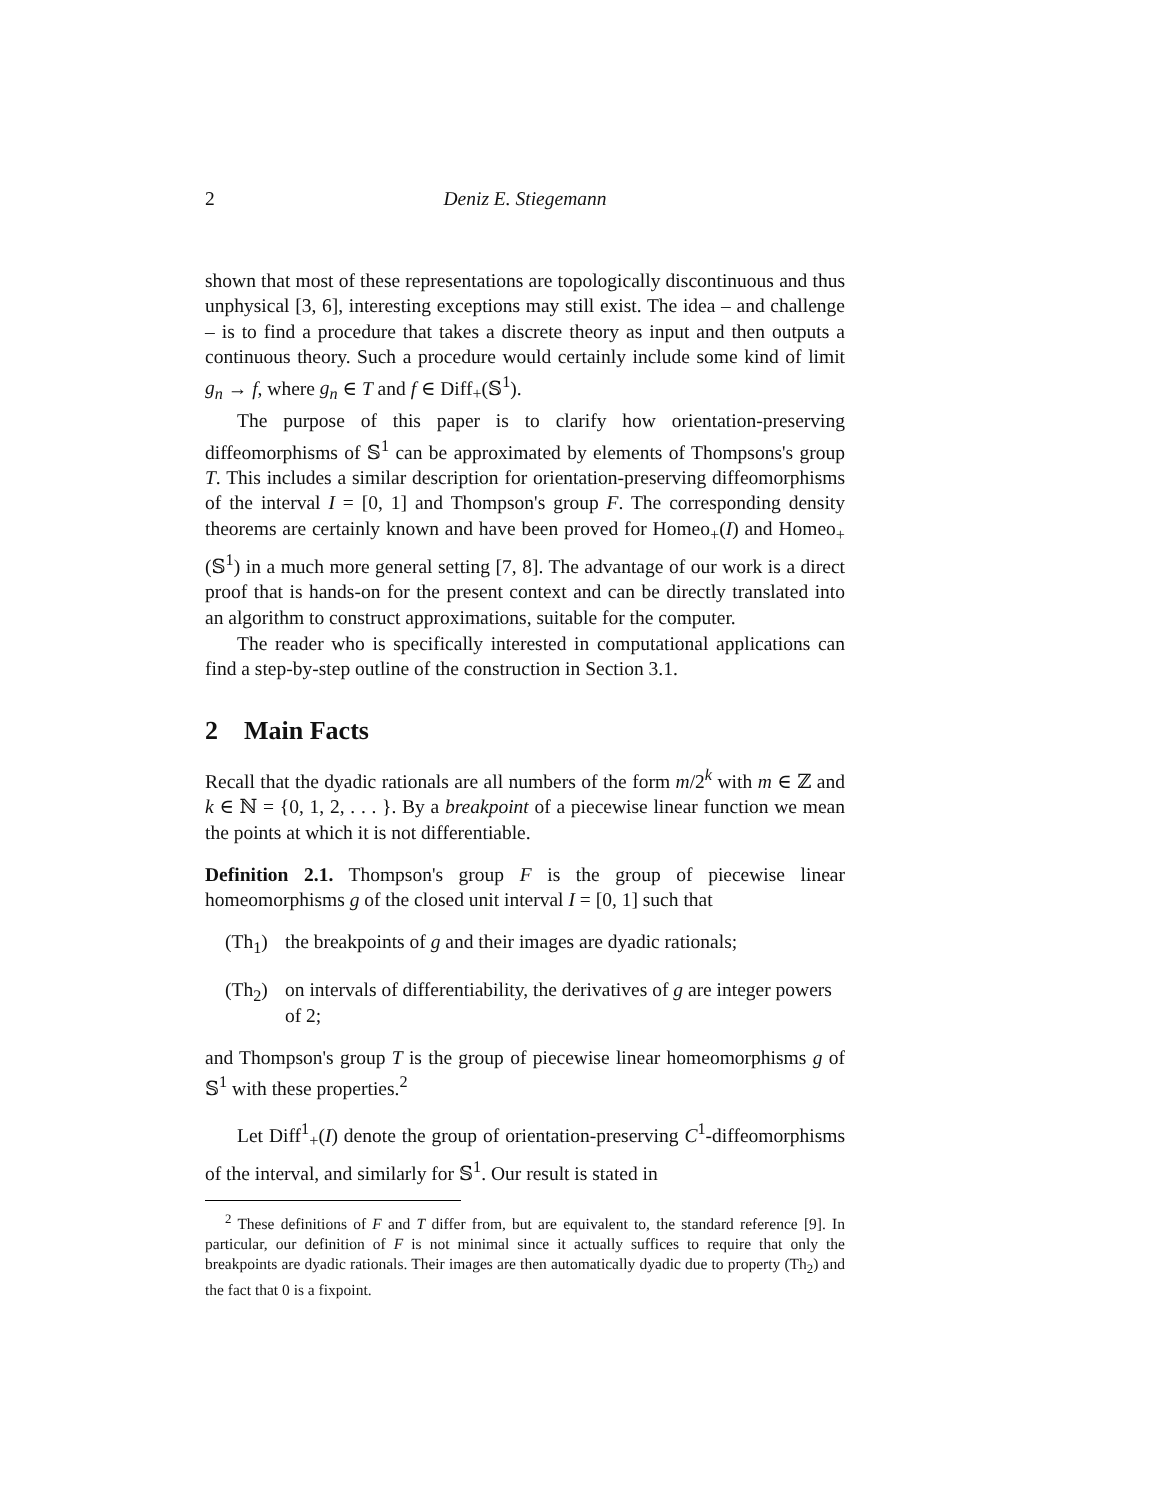2 Deniz E. Stiegemann
shown that most of these representations are topologically discontinuous and thus unphysical [3, 6], interesting exceptions may still exist. The idea – and challenge – is to find a procedure that takes a discrete theory as input and then outputs a continuous theory. Such a procedure would certainly include some kind of limit g<sub>n</sub> → f, where g<sub>n</sub> ∈ T and f ∈ Diff<sub>+</sub>(𝕊<sup>1</sup>).
The purpose of this paper is to clarify how orientation-preserving diffeomorphisms of 𝕊<sup>1</sup> can be approximated by elements of Thompsons's group T. This includes a similar description for orientation-preserving diffeomorphisms of the interval I = [0, 1] and Thompson's group F. The corresponding density theorems are certainly known and have been proved for Homeo<sub>+</sub>(I) and Homeo<sub>+</sub>(𝕊<sup>1</sup>) in a much more general setting [7, 8]. The advantage of our work is a direct proof that is hands-on for the present context and can be directly translated into an algorithm to construct approximations, suitable for the computer.
The reader who is specifically interested in computational applications can find a step-by-step outline of the construction in Section 3.1.
2 Main Facts
Recall that the dyadic rationals are all numbers of the form m/2<sup>k</sup> with m ∈ ℤ and k ∈ ℕ = {0, 1, 2, . . . }. By a breakpoint of a piecewise linear function we mean the points at which it is not differentiable.
Definition 2.1. Thompson's group F is the group of piecewise linear homeomorphisms g of the closed unit interval I = [0, 1] such that
(Th<sub>1</sub>) the breakpoints of g and their images are dyadic rationals;
(Th<sub>2</sub>) on intervals of differentiability, the derivatives of g are integer powers of 2;
and Thompson's group T is the group of piecewise linear homeomorphisms g of 𝕊<sup>1</sup> with these properties.<sup>2</sup>
Let Diff<sup>1</sup><sub>+</sub>(I) denote the group of orientation-preserving C<sup>1</sup>-diffeomorphisms of the interval, and similarly for 𝕊<sup>1</sup>. Our result is stated in
<sup>2</sup> These definitions of F and T differ from, but are equivalent to, the standard reference [9]. In particular, our definition of F is not minimal since it actually suffices to require that only the breakpoints are dyadic rationals. Their images are then automatically dyadic due to property (Th<sub>2</sub>) and the fact that 0 is a fixpoint.